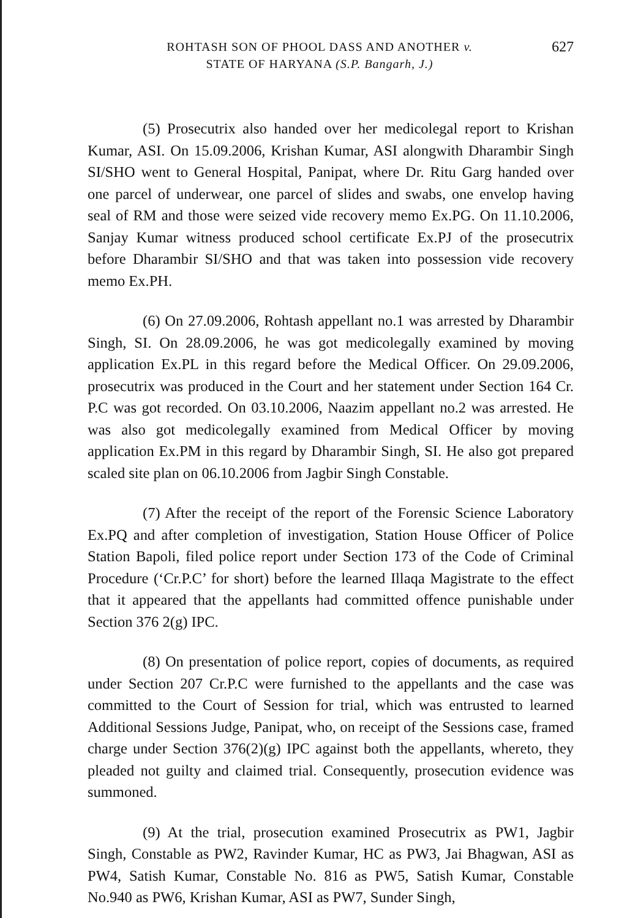ROHTASH SON OF PHOOL DASS AND ANOTHER v.
STATE OF HARYANA (S.P. Bangarh, J.)
627
(5) Prosecutrix also handed over her medicolegal report to Krishan Kumar, ASI. On 15.09.2006, Krishan Kumar, ASI alongwith Dharambir Singh SI/SHO went to General Hospital, Panipat, where Dr. Ritu Garg handed over one parcel of underwear, one parcel of slides and swabs, one envelop having seal of RM and those were seized vide recovery memo Ex.PG. On 11.10.2006, Sanjay Kumar witness produced school certificate Ex.PJ of the prosecutrix before Dharambir SI/SHO and that was taken into possession vide recovery memo Ex.PH.
(6) On 27.09.2006, Rohtash appellant no.1 was arrested by Dharambir Singh, SI. On 28.09.2006, he was got medicolegally examined by moving application Ex.PL in this regard before the Medical Officer. On 29.09.2006, prosecutrix was produced in the Court and her statement under Section 164 Cr. P.C was got recorded. On 03.10.2006, Naazim appellant no.2 was arrested. He was also got medicolegally examined from Medical Officer by moving application Ex.PM in this regard by Dharambir Singh, SI. He also got prepared scaled site plan on 06.10.2006 from Jagbir Singh Constable.
(7) After the receipt of the report of the Forensic Science Laboratory Ex.PQ and after completion of investigation, Station House Officer of Police Station Bapoli, filed police report under Section 173 of the Code of Criminal Procedure (‘Cr.P.C’ for short) before the learned Illaqa Magistrate to the effect that it appeared that the appellants had committed offence punishable under Section 376 2(g) IPC.
(8) On presentation of police report, copies of documents, as required under Section 207 Cr.P.C were furnished to the appellants and the case was committed to the Court of Session for trial, which was entrusted to learned Additional Sessions Judge, Panipat, who, on receipt of the Sessions case, framed charge under Section 376(2)(g) IPC against both the appellants, whereto, they pleaded not guilty and claimed trial. Consequently, prosecution evidence was summoned.
(9) At the trial, prosecution examined Prosecutrix as PW1, Jagbir Singh, Constable as PW2, Ravinder Kumar, HC as PW3, Jai Bhagwan, ASI as PW4, Satish Kumar, Constable No. 816 as PW5, Satish Kumar, Constable No.940 as PW6, Krishan Kumar, ASI as PW7, Sunder Singh,